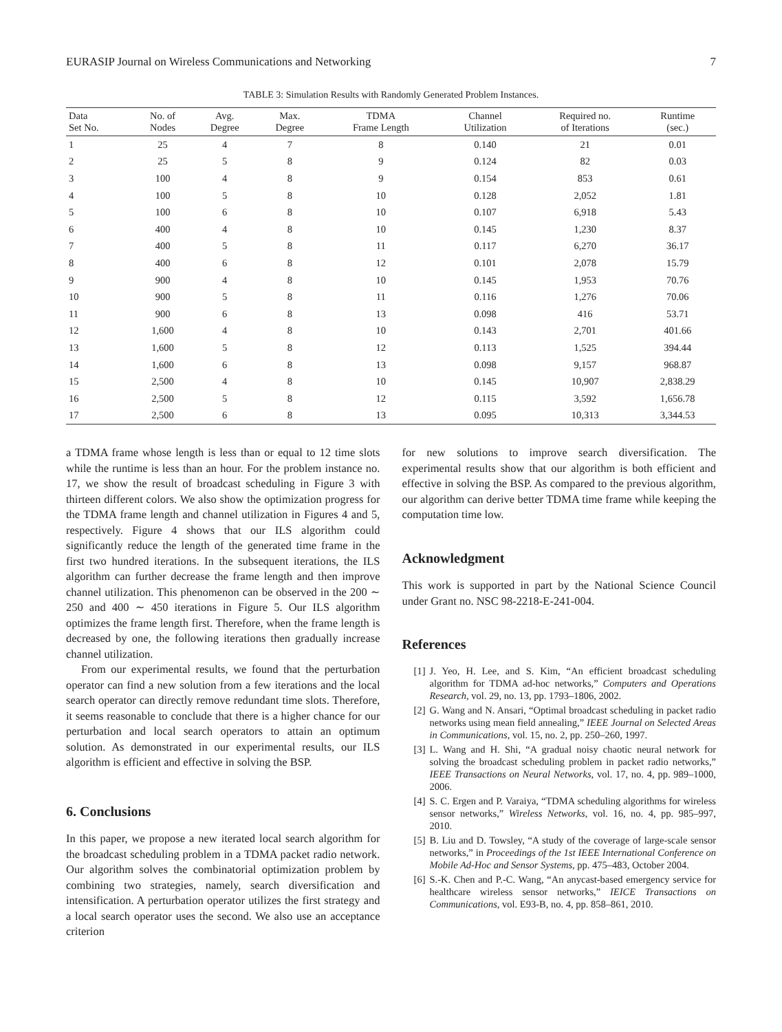EURASIP Journal on Wireless Communications and Networking 7
TABLE 3: Simulation Results with Randomly Generated Problem Instances.
| Data Set No. | No. of Nodes | Avg. Degree | Max. Degree | TDMA Frame Length | Channel Utilization | Required no. of Iterations | Runtime (sec.) |
| --- | --- | --- | --- | --- | --- | --- | --- |
| 1 | 25 | 4 | 7 | 8 | 0.140 | 21 | 0.01 |
| 2 | 25 | 5 | 8 | 9 | 0.124 | 82 | 0.03 |
| 3 | 100 | 4 | 8 | 9 | 0.154 | 853 | 0.61 |
| 4 | 100 | 5 | 8 | 10 | 0.128 | 2,052 | 1.81 |
| 5 | 100 | 6 | 8 | 10 | 0.107 | 6,918 | 5.43 |
| 6 | 400 | 4 | 8 | 10 | 0.145 | 1,230 | 8.37 |
| 7 | 400 | 5 | 8 | 11 | 0.117 | 6,270 | 36.17 |
| 8 | 400 | 6 | 8 | 12 | 0.101 | 2,078 | 15.79 |
| 9 | 900 | 4 | 8 | 10 | 0.145 | 1,953 | 70.76 |
| 10 | 900 | 5 | 8 | 11 | 0.116 | 1,276 | 70.06 |
| 11 | 900 | 6 | 8 | 13 | 0.098 | 416 | 53.71 |
| 12 | 1,600 | 4 | 8 | 10 | 0.143 | 2,701 | 401.66 |
| 13 | 1,600 | 5 | 8 | 12 | 0.113 | 1,525 | 394.44 |
| 14 | 1,600 | 6 | 8 | 13 | 0.098 | 9,157 | 968.87 |
| 15 | 2,500 | 4 | 8 | 10 | 0.145 | 10,907 | 2,838.29 |
| 16 | 2,500 | 5 | 8 | 12 | 0.115 | 3,592 | 1,656.78 |
| 17 | 2,500 | 6 | 8 | 13 | 0.095 | 10,313 | 3,344.53 |
a TDMA frame whose length is less than or equal to 12 time slots while the runtime is less than an hour. For the problem instance no. 17, we show the result of broadcast scheduling in Figure 3 with thirteen different colors. We also show the optimization progress for the TDMA frame length and channel utilization in Figures 4 and 5, respectively. Figure 4 shows that our ILS algorithm could significantly reduce the length of the generated time frame in the first two hundred iterations. In the subsequent iterations, the ILS algorithm can further decrease the frame length and then improve channel utilization. This phenomenon can be observed in the 200 ∼ 250 and 400 ∼ 450 iterations in Figure 5. Our ILS algorithm optimizes the frame length first. Therefore, when the frame length is decreased by one, the following iterations then gradually increase channel utilization.
From our experimental results, we found that the perturbation operator can find a new solution from a few iterations and the local search operator can directly remove redundant time slots. Therefore, it seems reasonable to conclude that there is a higher chance for our perturbation and local search operators to attain an optimum solution. As demonstrated in our experimental results, our ILS algorithm is efficient and effective in solving the BSP.
6. Conclusions
In this paper, we propose a new iterated local search algorithm for the broadcast scheduling problem in a TDMA packet radio network. Our algorithm solves the combinatorial optimization problem by combining two strategies, namely, search diversification and intensification. A perturbation operator utilizes the first strategy and a local search operator uses the second. We also use an acceptance criterion
for new solutions to improve search diversification. The experimental results show that our algorithm is both efficient and effective in solving the BSP. As compared to the previous algorithm, our algorithm can derive better TDMA time frame while keeping the computation time low.
Acknowledgment
This work is supported in part by the National Science Council under Grant no. NSC 98-2218-E-241-004.
References
[1] J. Yeo, H. Lee, and S. Kim, “An efficient broadcast scheduling algorithm for TDMA ad-hoc networks,” Computers and Operations Research, vol. 29, no. 13, pp. 1793–1806, 2002.
[2] G. Wang and N. Ansari, “Optimal broadcast scheduling in packet radio networks using mean field annealing,” IEEE Journal on Selected Areas in Communications, vol. 15, no. 2, pp. 250–260, 1997.
[3] L. Wang and H. Shi, “A gradual noisy chaotic neural network for solving the broadcast scheduling problem in packet radio networks,” IEEE Transactions on Neural Networks, vol. 17, no. 4, pp. 989–1000, 2006.
[4] S. C. Ergen and P. Varaiya, “TDMA scheduling algorithms for wireless sensor networks,” Wireless Networks, vol. 16, no. 4, pp. 985–997, 2010.
[5] B. Liu and D. Towsley, “A study of the coverage of large-scale sensor networks,” in Proceedings of the 1st IEEE International Conference on Mobile Ad-Hoc and Sensor Systems, pp. 475–483, October 2004.
[6] S.-K. Chen and P.-C. Wang, “An anycast-based emergency service for healthcare wireless sensor networks,” IEICE Transactions on Communications, vol. E93-B, no. 4, pp. 858–861, 2010.